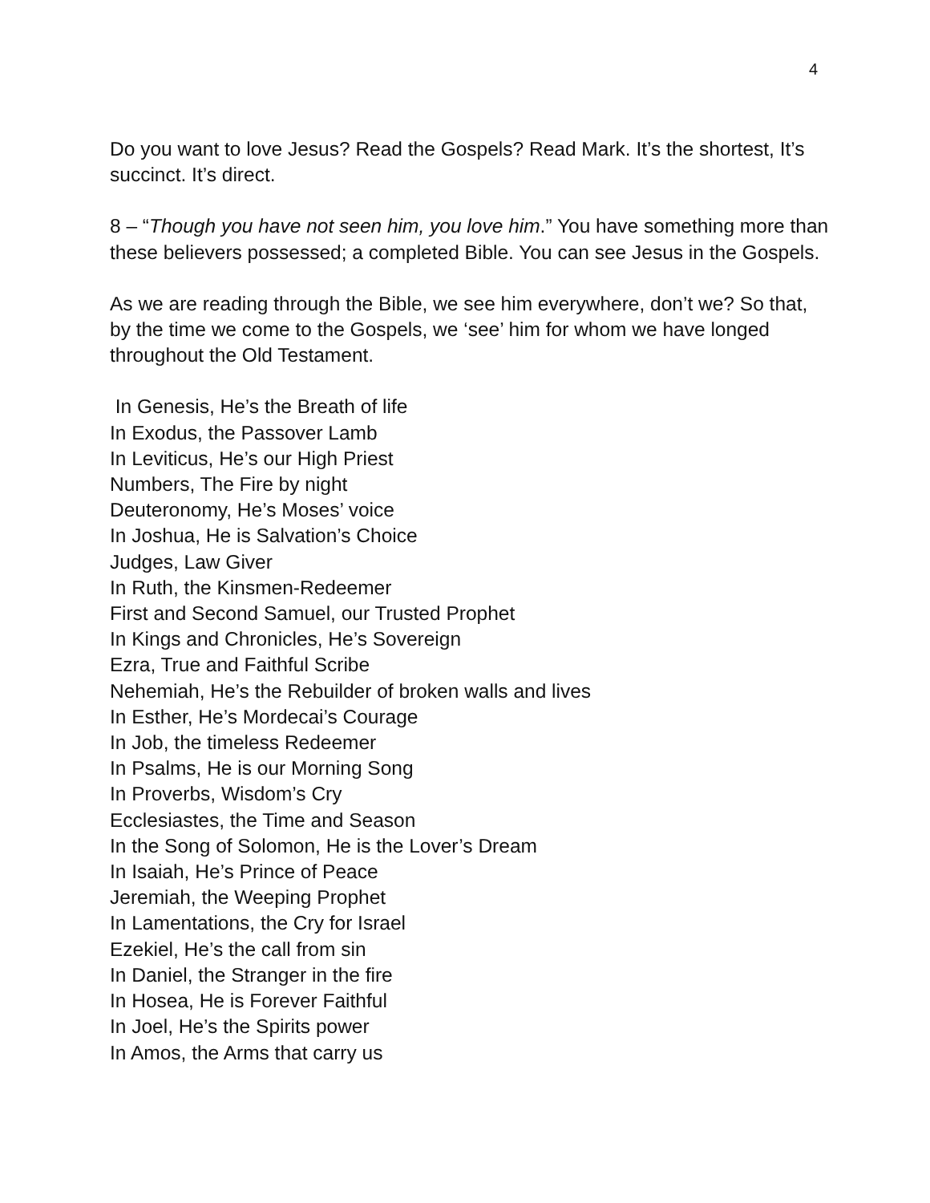4
Do you want to love Jesus? Read the Gospels? Read Mark. It’s the shortest, It’s succinct. It’s direct.
8 – “Though you have not seen him, you love him.” You have something more than these believers possessed; a completed Bible. You can see Jesus in the Gospels.
As we are reading through the Bible, we see him everywhere, don’t we? So that, by the time we come to the Gospels, we ‘see’ him for whom we have longed throughout the Old Testament.
In Genesis, He’s the Breath of life
In Exodus, the Passover Lamb
In Leviticus, He’s our High Priest
Numbers, The Fire by night
Deuteronomy, He’s Moses’ voice
In Joshua, He is Salvation’s Choice
Judges, Law Giver
In Ruth, the Kinsmen-Redeemer
First and Second Samuel, our Trusted Prophet
In Kings and Chronicles, He’s Sovereign
Ezra, True and Faithful Scribe
Nehemiah, He’s the Rebuilder of broken walls and lives
In Esther, He’s Mordecai’s Courage
In Job, the timeless Redeemer
In Psalms, He is our Morning Song
In Proverbs, Wisdom’s Cry
Ecclesiastes, the Time and Season
In the Song of Solomon, He is the Lover’s Dream
In Isaiah, He’s Prince of Peace
Jeremiah, the Weeping Prophet
In Lamentations, the Cry for Israel
Ezekiel, He’s the call from sin
In Daniel, the Stranger in the fire
In Hosea, He is Forever Faithful
In Joel, He’s the Spirits power
In Amos, the Arms that carry us